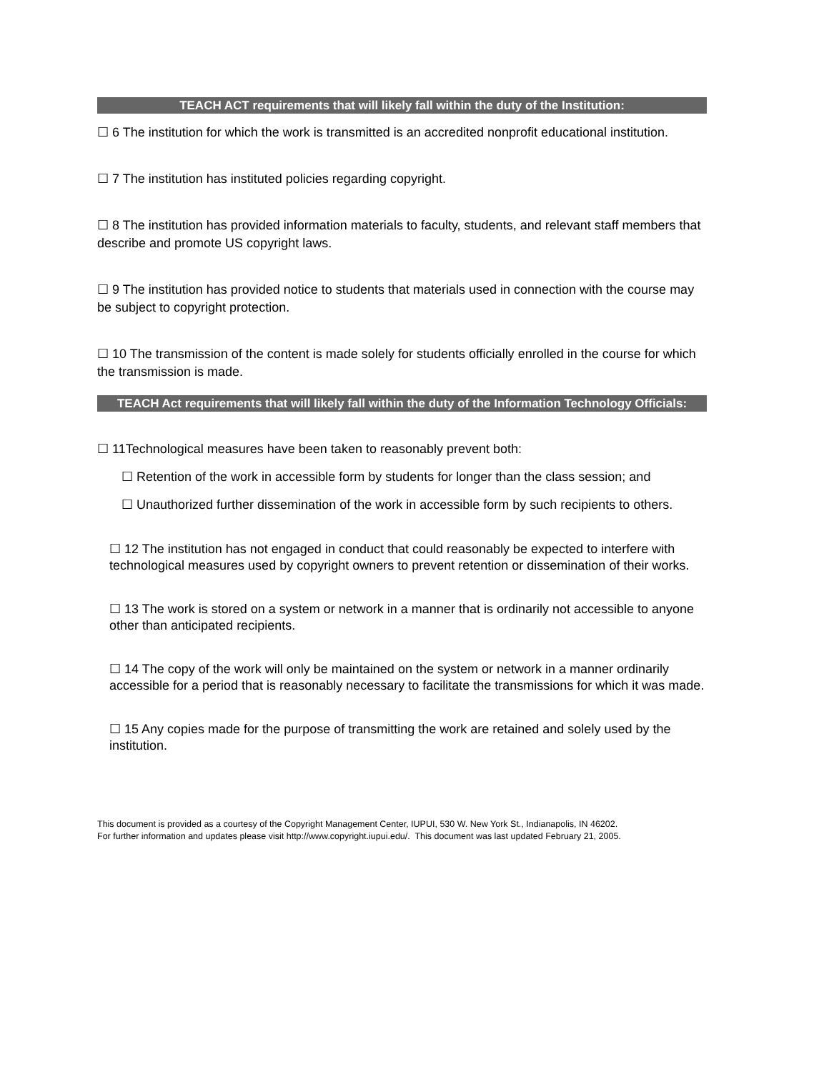TEACH ACT requirements that will likely fall within the duty of the Institution:
☐ 6 The institution for which the work is transmitted is an accredited nonprofit educational institution.
☐ 7 The institution has instituted policies regarding copyright.
☐ 8 The institution has provided information materials to faculty, students, and relevant staff members that describe and promote US copyright laws.
☐ 9 The institution has provided notice to students that materials used in connection with the course may be subject to copyright protection.
☐ 10 The transmission of the content is made solely for students officially enrolled in the course for which the transmission is made.
TEACH Act requirements that will likely fall within the duty of the Information Technology Officials:
☐ 11Technological measures have been taken to reasonably prevent both:
☐ Retention of the work in accessible form by students for longer than the class session; and
☐ Unauthorized further dissemination of the work in accessible form by such recipients to others.
☐ 12 The institution has not engaged in conduct that could reasonably be expected to interfere with technological measures used by copyright owners to prevent retention or dissemination of their works.
☐ 13 The work is stored on a system or network in a manner that is ordinarily not accessible to anyone other than anticipated recipients.
☐ 14 The copy of the work will only be maintained on the system or network in a manner ordinarily accessible for a period that is reasonably necessary to facilitate the transmissions for which it was made.
☐ 15 Any copies made for the purpose of transmitting the work are retained and solely used by the institution.
This document is provided as a courtesy of the Copyright Management Center, IUPUI, 530 W. New York St., Indianapolis, IN 46202.
For further information and updates please visit http://www.copyright.iupui.edu/. This document was last updated February 21, 2005.